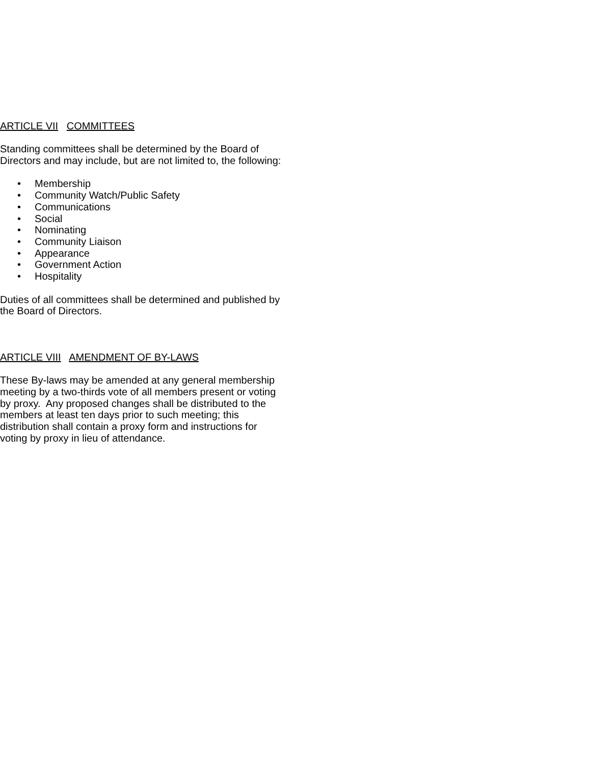ARTICLE VII COMMITTEES
Standing committees shall be determined by the Board of Directors and may include, but are not limited to, the following:
• Membership
• Community Watch/Public Safety
• Communications
• Social
• Nominating
• Community Liaison
• Appearance
• Government Action
• Hospitality
Duties of all committees shall be determined and published by the Board of Directors.
ARTICLE VIII AMENDMENT OF BY-LAWS
These By-laws may be amended at any general membership meeting by a two-thirds vote of all members present or voting by proxy. Any proposed changes shall be distributed to the members at least ten days prior to such meeting; this distribution shall contain a proxy form and instructions for voting by proxy in lieu of attendance.